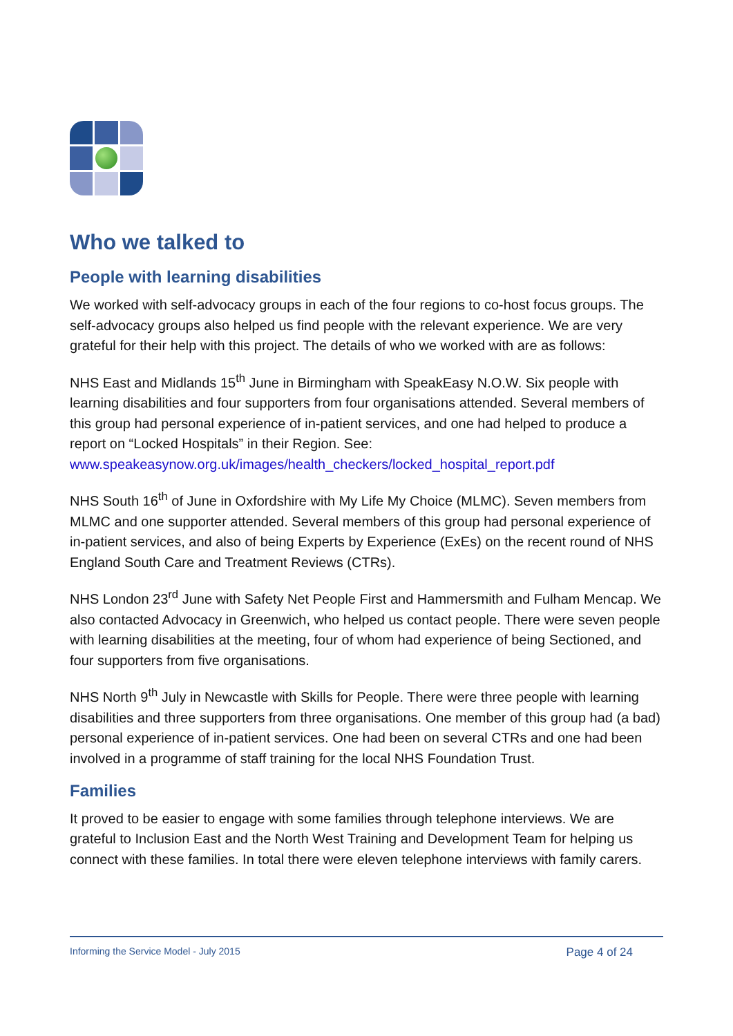Who we talked to
People with learning disabilities
We worked with self-advocacy groups in each of the four regions to co-host focus groups. The self-advocacy groups also helped us find people with the relevant experience. We are very grateful for their help with this project. The details of who we worked with are as follows:
NHS East and Midlands 15<sup>th</sup> June in Birmingham with SpeakEasy N.O.W. Six people with learning disabilities and four supporters from four organisations attended. Several members of this group had personal experience of in-patient services, and one had helped to produce a report on “Locked Hospitals” in their Region. See: www.speakeasynow.org.uk/images/health_checkers/locked_hospital_report.pdf
NHS South 16<sup>th</sup> of June in Oxfordshire with My Life My Choice (MLMC). Seven members from MLMC and one supporter attended. Several members of this group had personal experience of in-patient services, and also of being Experts by Experience (ExEs) on the recent round of NHS England South Care and Treatment Reviews (CTRs).
NHS London 23<sup>rd</sup> June with Safety Net People First and Hammersmith and Fulham Mencap. We also contacted Advocacy in Greenwich, who helped us contact people. There were seven people with learning disabilities at the meeting, four of whom had experience of being Sectioned, and four supporters from five organisations.
NHS North 9<sup>th</sup> July in Newcastle with Skills for People. There were three people with learning disabilities and three supporters from three organisations. One member of this group had (a bad) personal experience of in-patient services. One had been on several CTRs and one had been involved in a programme of staff training for the local NHS Foundation Trust.
Families
It proved to be easier to engage with some families through telephone interviews. We are grateful to Inclusion East and the North West Training and Development Team for helping us connect with these families. In total there were eleven telephone interviews with family carers.
Informing the Service Model - July 2015 Page 4 of 24